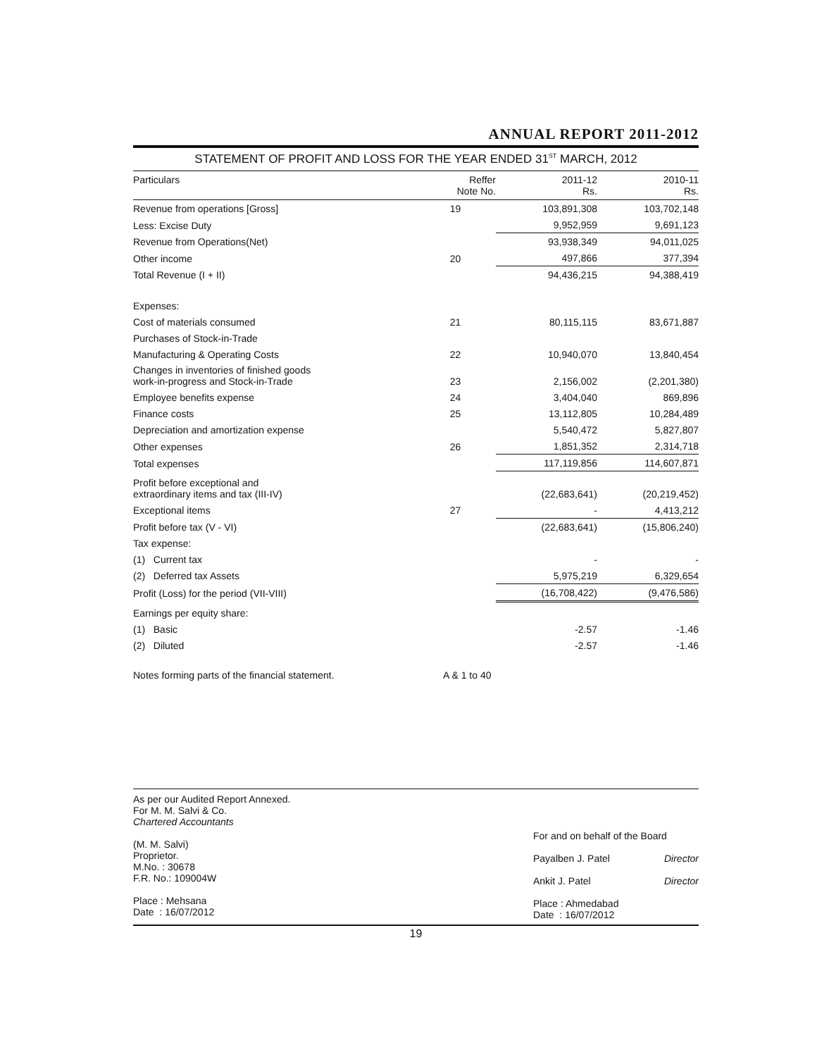ANNUAL REPORT 2011-2012
STATEMENT OF PROFIT AND LOSS FOR THE YEAR ENDED 31<sup>ST</sup> MARCH, 2012
| Particulars | Reffer Note No. | 2011-12 Rs. | 2010-11 Rs. |
| --- | --- | --- | --- |
| Revenue from operations [Gross] | 19 | 103,891,308 | 103,702,148 |
| Less: Excise Duty | | 9,952,959 | 9,691,123 |
| Revenue from Operations(Net) | | 93,938,349 | 94,011,025 |
| Other income | 20 | 497,866 | 377,394 |
| Total Revenue (I + II) | | 94,436,215 | 94,388,419 |
| Expenses: | | | |
| Cost of materials consumed | 21 | 80,115,115 | 83,671,887 |
| Purchases of Stock-in-Trade | | | |
| Manufacturing & Operating Costs | 22 | 10,940,070 | 13,840,454 |
| Changes in inventories of finished goods work-in-progress and Stock-in-Trade | 23 | 2,156,002 | (2,201,380) |
| Employee benefits expense | 24 | 3,404,040 | 869,896 |
| Finance costs | 25 | 13,112,805 | 10,284,489 |
| Depreciation and amortization expense | | 5,540,472 | 5,827,807 |
| Other expenses | 26 | 1,851,352 | 2,314,718 |
| Total expenses | | 117,119,856 | 114,607,871 |
| Profit before exceptional and extraordinary items and tax (III-IV) | | (22,683,641) | (20,219,452) |
| Exceptional items | 27 | - | 4,413,212 |
| Profit before tax (V - VI) | | (22,683,641) | (15,806,240) |
| Tax expense: | | | |
| (1) Current tax | | - | - |
| (2) Deferred tax Assets | | 5,975,219 | 6,329,654 |
| Profit (Loss) for the period (VII-VIII) | | (16,708,422) | (9,476,586) |
| Earnings per equity share: | | | |
| (1) Basic | | -2.57 | -1.46 |
| (2) Diluted | | -2.57 | -1.46 |
| Notes forming parts of the financial statement. | A & 1 to 40 | | |
As per our Audited Report Annexed.
For M. M. Salvi & Co.
Chartered Accountants
(M. M. Salvi)
Proprietor.
M.No. : 30678
F.R. No.: 109004W
Place : Mehsana
Date : 16/07/2012
For and on behalf of the Board
Payalben J. Patel Director
Ankit J. Patel Director
Place : Ahmedabad
Date : 16/07/2012
19